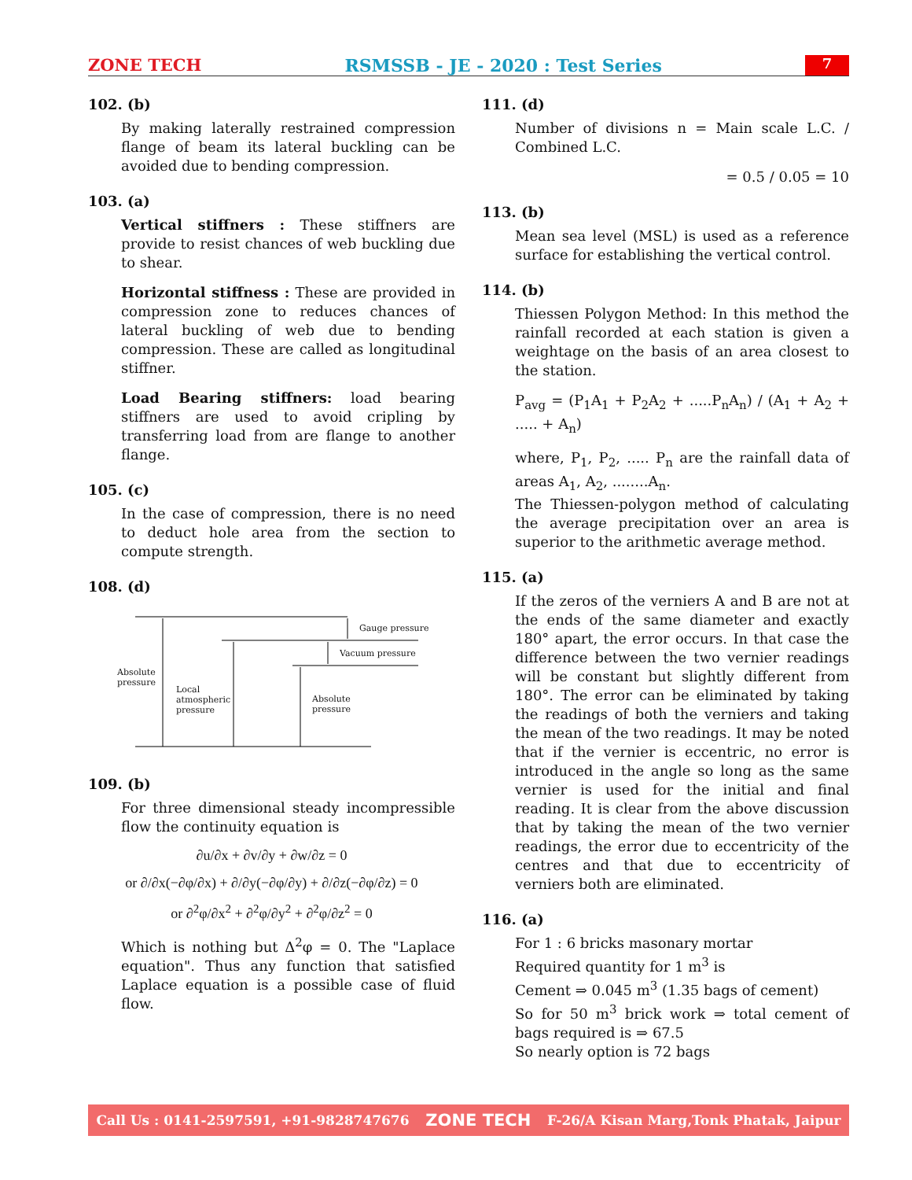ZONE TECH RSMSSB - JE - 2020 : Test Series 7
102. (b)
By making laterally restrained compression flange of beam its lateral buckling can be avoided due to bending compression.
103. (a)
Vertical stiffners : These stiffners are provide to resist chances of web buckling due to shear.
Horizontal stiffness : These are provided in compression zone to reduces chances of lateral buckling of web due to bending compression. These are called as longitudinal stiffner.
Load Bearing stiffners: load bearing stiffners are used to avoid cripling by transferring load from are flange to another flange.
105. (c)
In the case of compression, there is no need to deduct hole area from the section to compute strength.
108. (d)
Gauge pressure
Vacuum pressure
Absolute
pressure
Local
atmospheric
pressure
Absolute
pressure
109. (b)
For three dimensional steady incompressible flow the continuity equation is
∂u/∂x + ∂v/∂y + ∂w/∂z = 0
or ∂/∂x(−∂φ/∂x) + ∂/∂y(−∂φ/∂y) + ∂/∂z(−∂φ/∂z) = 0
or ∂<sup>2</sup>φ/∂x<sup>2</sup> + ∂<sup>2</sup>φ/∂y<sup>2</sup> + ∂<sup>2</sup>φ/∂z<sup>2</sup> = 0
Which is nothing but Δ<sup>2</sup>φ = 0. The "Laplace equation". Thus any function that satisfied Laplace equation is a possible case of fluid flow.
111. (d)
Number of divisions n = Main scale L.C. / Combined L.C.
= 0.5 / 0.05 = 10
113. (b)
Mean sea level (MSL) is used as a reference surface for establishing the vertical control.
114. (b)
Thiessen Polygon Method: In this method the rainfall recorded at each station is given a weightage on the basis of an area closest to the station.
P<sub>avg</sub> = (P<sub>1</sub>A<sub>1</sub> + P<sub>2</sub>A<sub>2</sub> + .....P<sub>n</sub>A<sub>n</sub>) / (A<sub>1</sub> + A<sub>2</sub> + ..... + A<sub>n</sub>)
where, P<sub>1</sub>, P<sub>2</sub>, ..... P<sub>n</sub> are the rainfall data of areas A<sub>1</sub>, A<sub>2</sub>, ........A<sub>n</sub>.
The Thiessen-polygon method of calculating the average precipitation over an area is superior to the arithmetic average method.
115. (a)
If the zeros of the verniers A and B are not at the ends of the same diameter and exactly 180° apart, the error occurs. In that case the difference between the two vernier readings will be constant but slightly different from 180°. The error can be eliminated by taking the readings of both the verniers and taking the mean of the two readings. It may be noted that if the vernier is eccentric, no error is introduced in the angle so long as the same vernier is used for the initial and final reading. It is clear from the above discussion that by taking the mean of the two vernier readings, the error due to eccentricity of the centres and that due to eccentricity of verniers both are eliminated.
116. (a)
For 1 : 6 bricks masonary mortar
Required quantity for 1 m<sup>3</sup> is
Cement ⇒ 0.045 m<sup>3</sup> (1.35 bags of cement)
So for 50 m<sup>3</sup> brick work ⇒ total cement of bags required is ⇒ 67.5
So nearly option is 72 bags
Call Us : 0141-2597591, +91-9828747676 ZONE TECH F-26/A Kisan Marg,Tonk Phatak, Jaipur